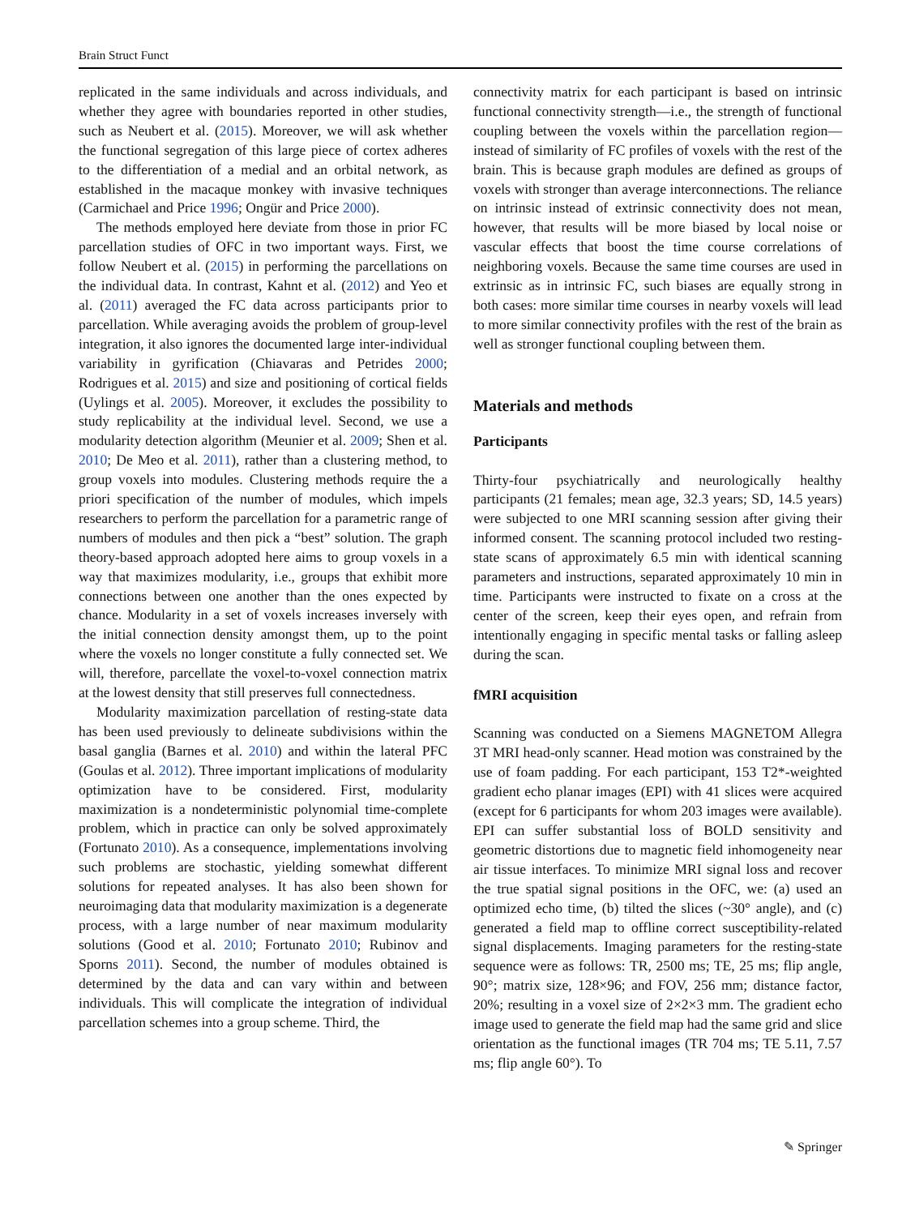Brain Struct Funct
replicated in the same individuals and across individuals, and whether they agree with boundaries reported in other studies, such as Neubert et al. (2015). Moreover, we will ask whether the functional segregation of this large piece of cortex adheres to the differentiation of a medial and an orbital network, as established in the macaque monkey with invasive techniques (Carmichael and Price 1996; Ongür and Price 2000).
The methods employed here deviate from those in prior FC parcellation studies of OFC in two important ways. First, we follow Neubert et al. (2015) in performing the parcellations on the individual data. In contrast, Kahnt et al. (2012) and Yeo et al. (2011) averaged the FC data across participants prior to parcellation. While averaging avoids the problem of group-level integration, it also ignores the documented large inter-individual variability in gyrification (Chiavaras and Petrides 2000; Rodrigues et al. 2015) and size and positioning of cortical fields (Uylings et al. 2005). Moreover, it excludes the possibility to study replicability at the individual level. Second, we use a modularity detection algorithm (Meunier et al. 2009; Shen et al. 2010; De Meo et al. 2011), rather than a clustering method, to group voxels into modules. Clustering methods require the a priori specification of the number of modules, which impels researchers to perform the parcellation for a parametric range of numbers of modules and then pick a “best” solution. The graph theory-based approach adopted here aims to group voxels in a way that maximizes modularity, i.e., groups that exhibit more connections between one another than the ones expected by chance. Modularity in a set of voxels increases inversely with the initial connection density amongst them, up to the point where the voxels no longer constitute a fully connected set. We will, therefore, parcellate the voxel-to-voxel connection matrix at the lowest density that still preserves full connectedness.
Modularity maximization parcellation of resting-state data has been used previously to delineate subdivisions within the basal ganglia (Barnes et al. 2010) and within the lateral PFC (Goulas et al. 2012). Three important implications of modularity optimization have to be considered. First, modularity maximization is a nondeterministic polynomial time-complete problem, which in practice can only be solved approximately (Fortunato 2010). As a consequence, implementations involving such problems are stochastic, yielding somewhat different solutions for repeated analyses. It has also been shown for neuroimaging data that modularity maximization is a degenerate process, with a large number of near maximum modularity solutions (Good et al. 2010; Fortunato 2010; Rubinov and Sporns 2011). Second, the number of modules obtained is determined by the data and can vary within and between individuals. This will complicate the integration of individual parcellation schemes into a group scheme. Third, the
connectivity matrix for each participant is based on intrinsic functional connectivity strength—i.e., the strength of functional coupling between the voxels within the parcellation region—instead of similarity of FC profiles of voxels with the rest of the brain. This is because graph modules are defined as groups of voxels with stronger than average interconnections. The reliance on intrinsic instead of extrinsic connectivity does not mean, however, that results will be more biased by local noise or vascular effects that boost the time course correlations of neighboring voxels. Because the same time courses are used in extrinsic as in intrinsic FC, such biases are equally strong in both cases: more similar time courses in nearby voxels will lead to more similar connectivity profiles with the rest of the brain as well as stronger functional coupling between them.
Materials and methods
Participants
Thirty-four psychiatrically and neurologically healthy participants (21 females; mean age, 32.3 years; SD, 14.5 years) were subjected to one MRI scanning session after giving their informed consent. The scanning protocol included two resting-state scans of approximately 6.5 min with identical scanning parameters and instructions, separated approximately 10 min in time. Participants were instructed to fixate on a cross at the center of the screen, keep their eyes open, and refrain from intentionally engaging in specific mental tasks or falling asleep during the scan.
fMRI acquisition
Scanning was conducted on a Siemens MAGNETOM Allegra 3T MRI head-only scanner. Head motion was constrained by the use of foam padding. For each participant, 153 T2*-weighted gradient echo planar images (EPI) with 41 slices were acquired (except for 6 participants for whom 203 images were available). EPI can suffer substantial loss of BOLD sensitivity and geometric distortions due to magnetic field inhomogeneity near air tissue interfaces. To minimize MRI signal loss and recover the true spatial signal positions in the OFC, we: (a) used an optimized echo time, (b) tilted the slices (~30° angle), and (c) generated a field map to offline correct susceptibility-related signal displacements. Imaging parameters for the resting-state sequence were as follows: TR, 2500 ms; TE, 25 ms; flip angle, 90°; matrix size, 128×96; and FOV, 256 mm; distance factor, 20%; resulting in a voxel size of 2×2×3 mm. The gradient echo image used to generate the field map had the same grid and slice orientation as the functional images (TR 704 ms; TE 5.11, 7.57 ms; flip angle 60°). To
✎ Springer